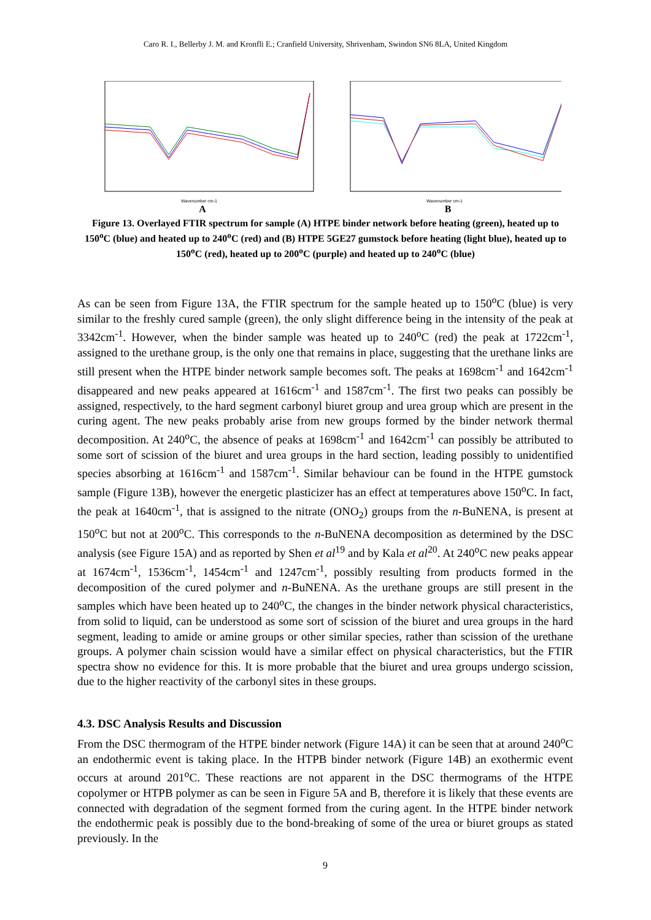Caro R. I., Bellerby J. M. and Kronfli E.; Cranfield University, Shrivenham, Swindon SN6 8LA, United Kingdom
Wavenumber cm-1
A
Wavenumber cm-1
B
Figure 13. Overlayed FTIR spectrum for sample (A) HTPE binder network before heating (green), heated up to 150<sup>o</sup>C (blue) and heated up to 240<sup>o</sup>C (red) and (B) HTPE 5GE27 gumstock before heating (light blue), heated up to 150<sup>o</sup>C (red), heated up to 200<sup>o</sup>C (purple) and heated up to 240<sup>o</sup>C (blue)
As can be seen from Figure 13A, the FTIR spectrum for the sample heated up to 150<sup>o</sup>C (blue) is very similar to the freshly cured sample (green), the only slight difference being in the intensity of the peak at 3342cm<sup>-1</sup>. However, when the binder sample was heated up to 240<sup>o</sup>C (red) the peak at 1722cm<sup>-1</sup>, assigned to the urethane group, is the only one that remains in place, suggesting that the urethane links are still present when the HTPE binder network sample becomes soft. The peaks at 1698cm<sup>-1</sup> and 1642cm<sup>-1</sup> disappeared and new peaks appeared at 1616cm<sup>-1</sup> and 1587cm<sup>-1</sup>. The first two peaks can possibly be assigned, respectively, to the hard segment carbonyl biuret group and urea group which are present in the curing agent. The new peaks probably arise from new groups formed by the binder network thermal decomposition. At 240<sup>o</sup>C, the absence of peaks at 1698cm<sup>-1</sup> and 1642cm<sup>-1</sup> can possibly be attributed to some sort of scission of the biuret and urea groups in the hard section, leading possibly to unidentified species absorbing at 1616cm<sup>-1</sup> and 1587cm<sup>-1</sup>. Similar behaviour can be found in the HTPE gumstock sample (Figure 13B), however the energetic plasticizer has an effect at temperatures above 150<sup>o</sup>C. In fact, the peak at 1640cm<sup>-1</sup>, that is assigned to the nitrate (ONO<sub>2</sub>) groups from the n-BuNENA, is present at 150<sup>o</sup>C but not at 200<sup>o</sup>C. This corresponds to the n-BuNENA decomposition as determined by the DSC analysis (see Figure 15A) and as reported by Shen et al<sup>19</sup> and by Kala et al<sup>20</sup>. At 240<sup>o</sup>C new peaks appear at 1674cm<sup>-1</sup>, 1536cm<sup>-1</sup>, 1454cm<sup>-1</sup> and 1247cm<sup>-1</sup>, possibly resulting from products formed in the decomposition of the cured polymer and n-BuNENA. As the urethane groups are still present in the samples which have been heated up to 240<sup>o</sup>C, the changes in the binder network physical characteristics, from solid to liquid, can be understood as some sort of scission of the biuret and urea groups in the hard segment, leading to amide or amine groups or other similar species, rather than scission of the urethane groups. A polymer chain scission would have a similar effect on physical characteristics, but the FTIR spectra show no evidence for this. It is more probable that the biuret and urea groups undergo scission, due to the higher reactivity of the carbonyl sites in these groups.
4.3. DSC Analysis Results and Discussion
From the DSC thermogram of the HTPE binder network (Figure 14A) it can be seen that at around 240<sup>o</sup>C an endothermic event is taking place. In the HTPB binder network (Figure 14B) an exothermic event occurs at around 201<sup>o</sup>C. These reactions are not apparent in the DSC thermograms of the HTPE copolymer or HTPB polymer as can be seen in Figure 5A and B, therefore it is likely that these events are connected with degradation of the segment formed from the curing agent. In the HTPE binder network the endothermic peak is possibly due to the bond-breaking of some of the urea or biuret groups as stated previously. In the
9